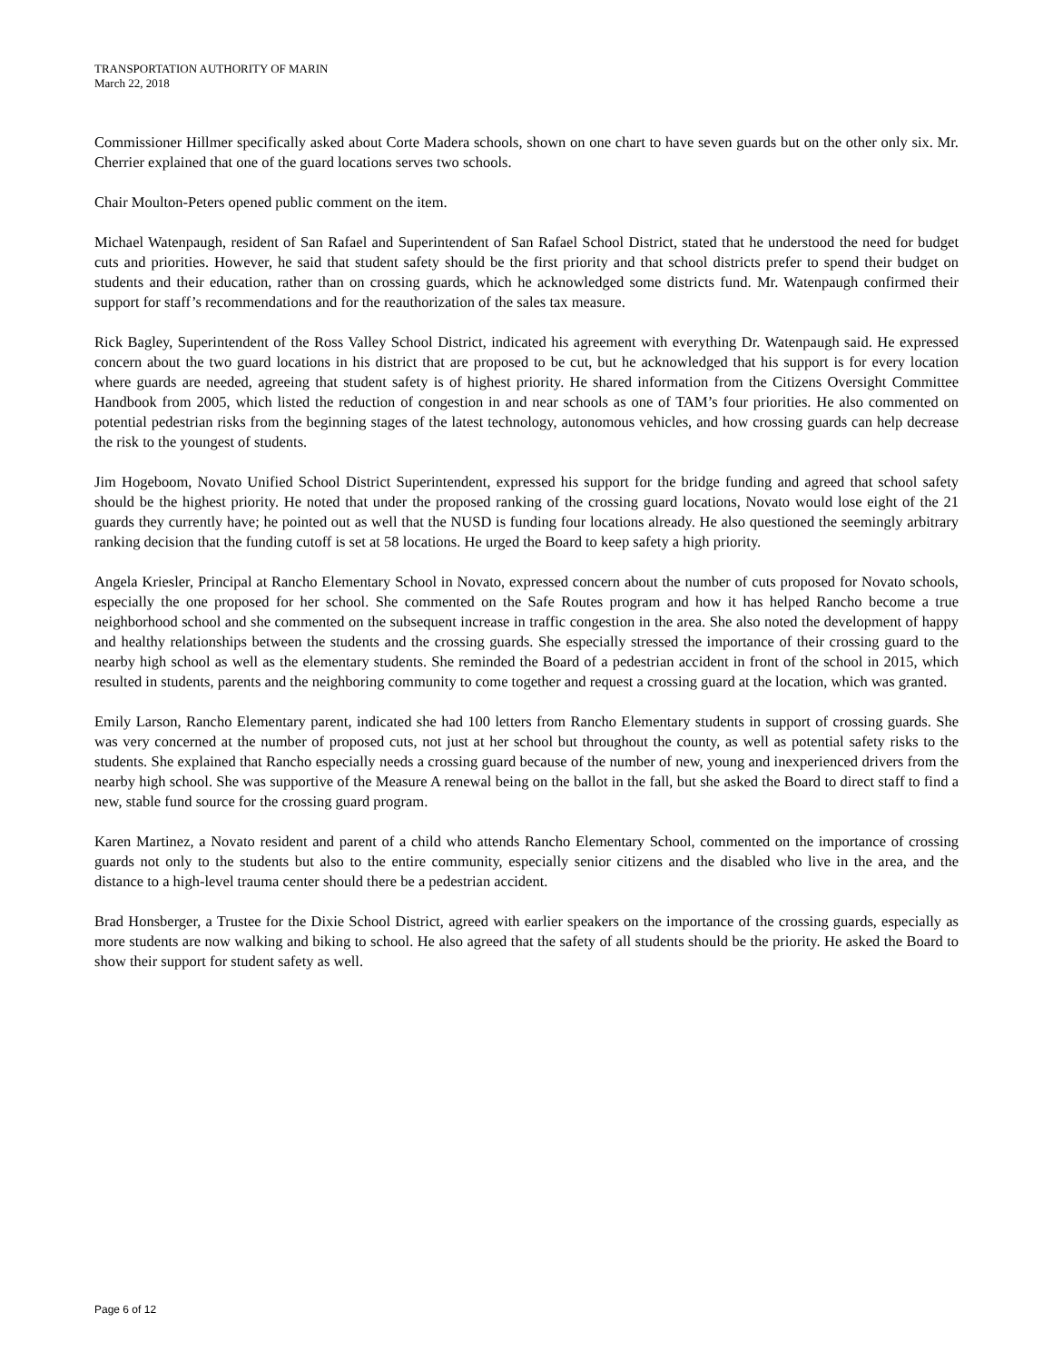TRANSPORTATION AUTHORITY OF MARIN
March 22, 2018
Commissioner Hillmer specifically asked about Corte Madera schools, shown on one chart to have seven guards but on the other only six. Mr. Cherrier explained that one of the guard locations serves two schools.
Chair Moulton-Peters opened public comment on the item.
Michael Watenpaugh, resident of San Rafael and Superintendent of San Rafael School District, stated that he understood the need for budget cuts and priorities. However, he said that student safety should be the first priority and that school districts prefer to spend their budget on students and their education, rather than on crossing guards, which he acknowledged some districts fund. Mr. Watenpaugh confirmed their support for staff’s recommendations and for the reauthorization of the sales tax measure.
Rick Bagley, Superintendent of the Ross Valley School District, indicated his agreement with everything Dr. Watenpaugh said. He expressed concern about the two guard locations in his district that are proposed to be cut, but he acknowledged that his support is for every location where guards are needed, agreeing that student safety is of highest priority. He shared information from the Citizens Oversight Committee Handbook from 2005, which listed the reduction of congestion in and near schools as one of TAM’s four priorities. He also commented on potential pedestrian risks from the beginning stages of the latest technology, autonomous vehicles, and how crossing guards can help decrease the risk to the youngest of students.
Jim Hogeboom, Novato Unified School District Superintendent, expressed his support for the bridge funding and agreed that school safety should be the highest priority. He noted that under the proposed ranking of the crossing guard locations, Novato would lose eight of the 21 guards they currently have; he pointed out as well that the NUSD is funding four locations already. He also questioned the seemingly arbitrary ranking decision that the funding cutoff is set at 58 locations. He urged the Board to keep safety a high priority.
Angela Kriesler, Principal at Rancho Elementary School in Novato, expressed concern about the number of cuts proposed for Novato schools, especially the one proposed for her school. She commented on the Safe Routes program and how it has helped Rancho become a true neighborhood school and she commented on the subsequent increase in traffic congestion in the area. She also noted the development of happy and healthy relationships between the students and the crossing guards. She especially stressed the importance of their crossing guard to the nearby high school as well as the elementary students. She reminded the Board of a pedestrian accident in front of the school in 2015, which resulted in students, parents and the neighboring community to come together and request a crossing guard at the location, which was granted.
Emily Larson, Rancho Elementary parent, indicated she had 100 letters from Rancho Elementary students in support of crossing guards. She was very concerned at the number of proposed cuts, not just at her school but throughout the county, as well as potential safety risks to the students. She explained that Rancho especially needs a crossing guard because of the number of new, young and inexperienced drivers from the nearby high school. She was supportive of the Measure A renewal being on the ballot in the fall, but she asked the Board to direct staff to find a new, stable fund source for the crossing guard program.
Karen Martinez, a Novato resident and parent of a child who attends Rancho Elementary School, commented on the importance of crossing guards not only to the students but also to the entire community, especially senior citizens and the disabled who live in the area, and the distance to a high-level trauma center should there be a pedestrian accident.
Brad Honsberger, a Trustee for the Dixie School District, agreed with earlier speakers on the importance of the crossing guards, especially as more students are now walking and biking to school. He also agreed that the safety of all students should be the priority. He asked the Board to show their support for student safety as well.
Page 6 of 12